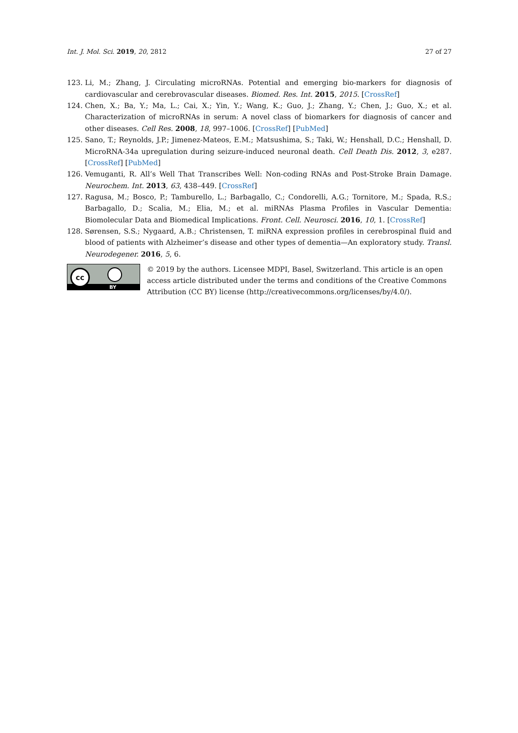Int. J. Mol. Sci. 2019, 20, 2812 27 of 27
123. Li, M.; Zhang, J. Circulating microRNAs. Potential and emerging bio-markers for diagnosis of cardiovascular and cerebrovascular diseases. Biomed. Res. Int. 2015, 2015. [CrossRef]
124. Chen, X.; Ba, Y.; Ma, L.; Cai, X.; Yin, Y.; Wang, K.; Guo, J.; Zhang, Y.; Chen, J.; Guo, X.; et al. Characterization of microRNAs in serum: A novel class of biomarkers for diagnosis of cancer and other diseases. Cell Res. 2008, 18, 997–1006. [CrossRef] [PubMed]
125. Sano, T.; Reynolds, J.P.; Jimenez-Mateos, E.M.; Matsushima, S.; Taki, W.; Henshall, D.C.; Henshall, D. MicroRNA-34a upregulation during seizure-induced neuronal death. Cell Death Dis. 2012, 3, e287. [CrossRef] [PubMed]
126. Vemuganti, R. All’s Well That Transcribes Well: Non-coding RNAs and Post-Stroke Brain Damage. Neurochem. Int. 2013, 63, 438–449. [CrossRef]
127. Ragusa, M.; Bosco, P.; Tamburello, L.; Barbagallo, C.; Condorelli, A.G.; Tornitore, M.; Spada, R.S.; Barbagallo, D.; Scalia, M.; Elia, M.; et al. miRNAs Plasma Profiles in Vascular Dementia: Biomolecular Data and Biomedical Implications. Front. Cell. Neurosci. 2016, 10, 1. [CrossRef]
128. Sørensen, S.S.; Nygaard, A.B.; Christensen, T. miRNA expression profiles in cerebrospinal fluid and blood of patients with Alzheimer’s disease and other types of dementia—An exploratory study. Transl. Neurodegener. 2016, 5, 6.
cc
BY
© 2019 by the authors. Licensee MDPI, Basel, Switzerland. This article is an open access article distributed under the terms and conditions of the Creative Commons Attribution (CC BY) license (http://creativecommons.org/licenses/by/4.0/).